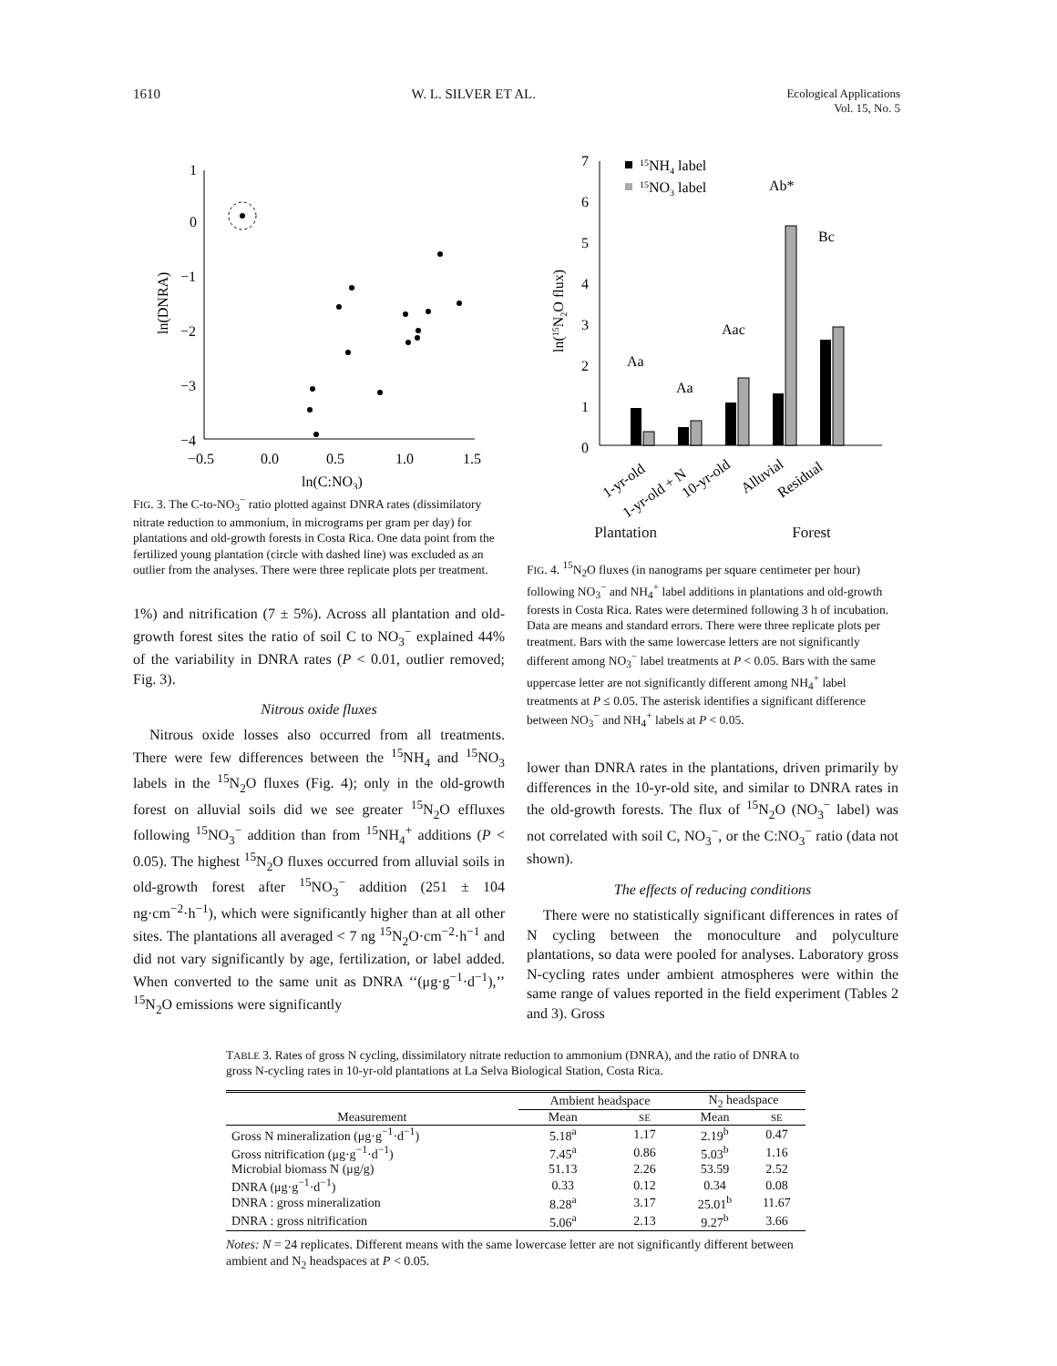1610 W. L. SILVER ET AL. Ecological Applications
Vol. 15, No. 5
1
0
−1
−2
−3
−4
−0.5
0.0
0.5
1.0
1.5
ln(C:NO3)
ln(DNRA)
FIG. 3. The C-to-NO<sub>3</sub><sup>−</sup> ratio plotted against DNRA rates (dissimilatory nitrate reduction to ammonium, in micrograms per gram per day) for plantations and old-growth forests in Costa Rica. One data point from the fertilized young plantation (circle with dashed line) was excluded as an outlier from the analyses. There were three replicate plots per treatment.
1%) and nitrification (7 ± 5%). Across all plantation and old-growth forest sites the ratio of soil C to NO<sub>3</sub><sup>−</sup> explained 44% of the variability in DNRA rates (P < 0.01, outlier removed; Fig. 3).
Nitrous oxide fluxes
Nitrous oxide losses also occurred from all treatments. There were few differences between the <sup>15</sup>NH<sub>4</sub> and <sup>15</sup>NO<sub>3</sub> labels in the <sup>15</sup>N<sub>2</sub>O fluxes (Fig. 4); only in the old-growth forest on alluvial soils did we see greater <sup>15</sup>N<sub>2</sub>O effluxes following <sup>15</sup>NO<sub>3</sub><sup>−</sup> addition than from <sup>15</sup>NH<sub>4</sub><sup>+</sup> additions (P < 0.05). The highest <sup>15</sup>N<sub>2</sub>O fluxes occurred from alluvial soils in old-growth forest after <sup>15</sup>NO<sub>3</sub><sup>−</sup> addition (251 ± 104 ng·cm<sup>−2</sup>·h<sup>−1</sup>), which were significantly higher than at all other sites. The plantations all averaged < 7 ng <sup>15</sup>N<sub>2</sub>O·cm<sup>−2</sup>·h<sup>−1</sup> and did not vary significantly by age, fertilization, or label added. When converted to the same unit as DNRA ‘‘(μg·g<sup>−1</sup>·d<sup>−1</sup>),’’ <sup>15</sup>N<sub>2</sub>O emissions were significantly
7
6
5
4
3
2
1
0
ln(15N2O flux)
15NH4 label
15NO3 label
Aa
Aa
Aac
Ab*
Bc
1-yr-old
1-yr-old + N
10-yr-old
Alluvial
Residual
Plantation Forest
FIG. 4. <sup>15</sup>N<sub>2</sub>O fluxes (in nanograms per square centimeter per hour) following NO<sub>3</sub><sup>−</sup> and NH<sub>4</sub><sup>+</sup> label additions in plantations and old-growth forests in Costa Rica. Rates were determined following 3 h of incubation. Data are means and standard errors. There were three replicate plots per treatment. Bars with the same lowercase letters are not significantly different among NO<sub>3</sub><sup>−</sup> label treatments at P < 0.05. Bars with the same uppercase letter are not significantly different among NH<sub>4</sub><sup>+</sup> label treatments at P ≤ 0.05. The asterisk identifies a significant difference between NO<sub>3</sub><sup>−</sup> and NH<sub>4</sub><sup>+</sup> labels at P < 0.05.
lower than DNRA rates in the plantations, driven primarily by differences in the 10-yr-old site, and similar to DNRA rates in the old-growth forests. The flux of <sup>15</sup>N<sub>2</sub>O (NO<sub>3</sub><sup>−</sup> label) was not correlated with soil C, NO<sub>3</sub><sup>−</sup>, or the C:NO<sub>3</sub><sup>−</sup> ratio (data not shown).
The effects of reducing conditions
There were no statistically significant differences in rates of N cycling between the monoculture and polyculture plantations, so data were pooled for analyses. Laboratory gross N-cycling rates under ambient atmospheres were within the same range of values reported in the field experiment (Tables 2 and 3). Gross
TABLE 3. Rates of gross N cycling, dissimilatory nitrate reduction to ammonium (DNRA), and the ratio of DNRA to gross N-cycling rates in 10-yr-old plantations at La Selva Biological Station, Costa Rica.
| | Ambient headspace | | N<sub>2</sub> headspace | |
| --- | --- | --- | --- | --- |
| Measurement | Mean | SE | Mean | SE |
| Gross N mineralization (μg·g<sup>−1</sup>·d<sup>−1</sup>) | 5.18<sup>a</sup> | 1.17 | 2.19<sup>b</sup> | 0.47 |
| Gross nitrification (μg·g<sup>−1</sup>·d<sup>−1</sup>) | 7.45<sup>a</sup> | 0.86 | 5.03<sup>b</sup> | 1.16 |
| Microbial biomass N (μg/g) | 51.13 | 2.26 | 53.59 | 2.52 |
| DNRA (μg·g<sup>−1</sup>·d<sup>−1</sup>) | 0.33 | 0.12 | 0.34 | 0.08 |
| DNRA : gross mineralization | 8.28<sup>a</sup> | 3.17 | 25.01<sup>b</sup> | 11.67 |
| DNRA : gross nitrification | 5.06<sup>a</sup> | 2.13 | 9.27<sup>b</sup> | 3.66 |
Notes: N = 24 replicates. Different means with the same lowercase letter are not significantly different between ambient and N<sub>2</sub> headspaces at P < 0.05.